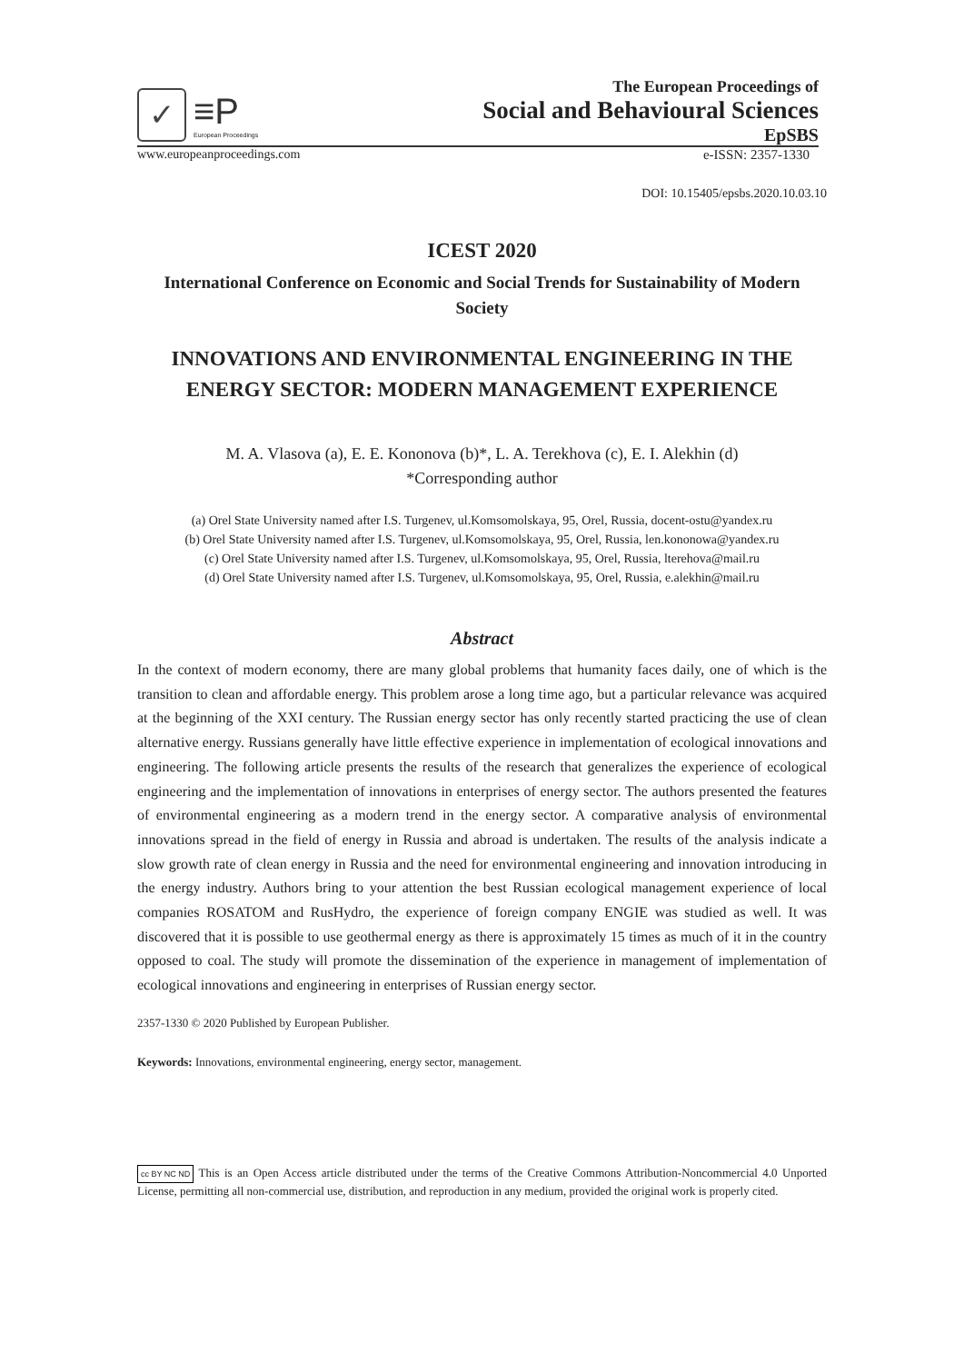✓
≡P
European Proceedings
The European Proceedings of
Social and Behavioural Sciences
EpSBS
www.europeanproceedings.com e-ISSN: 2357-1330
DOI: 10.15405/epsbs.2020.10.03.10
ICEST 2020
International Conference on Economic and Social Trends for Sustainability of Modern Society
INNOVATIONS AND ENVIRONMENTAL ENGINEERING IN THE ENERGY SECTOR: MODERN MANAGEMENT EXPERIENCE
M. A. Vlasova (a), E. E. Kononova (b)*, L. A. Terekhova (c), E. I. Alekhin (d)
*Corresponding author
(a) Orel State University named after I.S. Turgenev, ul.Komsomolskaya, 95, Orel, Russia, docent-ostu@yandex.ru
(b) Orel State University named after I.S. Turgenev, ul.Komsomolskaya, 95, Orel, Russia, len.kononowa@yandex.ru
(c) Orel State University named after I.S. Turgenev, ul.Komsomolskaya, 95, Orel, Russia, lterehova@mail.ru
(d) Orel State University named after I.S. Turgenev, ul.Komsomolskaya, 95, Orel, Russia, e.alekhin@mail.ru
Abstract
In the context of modern economy, there are many global problems that humanity faces daily, one of which is the transition to clean and affordable energy. This problem arose a long time ago, but a particular relevance was acquired at the beginning of the XXI century. The Russian energy sector has only recently started practicing the use of clean alternative energy. Russians generally have little effective experience in implementation of ecological innovations and engineering. The following article presents the results of the research that generalizes the experience of ecological engineering and the implementation of innovations in enterprises of energy sector. The authors presented the features of environmental engineering as a modern trend in the energy sector. A comparative analysis of environmental innovations spread in the field of energy in Russia and abroad is undertaken. The results of the analysis indicate a slow growth rate of clean energy in Russia and the need for environmental engineering and innovation introducing in the energy industry. Authors bring to your attention the best Russian ecological management experience of local companies ROSATOM and RusHydro, the experience of foreign company ENGIE was studied as well. It was discovered that it is possible to use geothermal energy as there is approximately 15 times as much of it in the country opposed to coal. The study will promote the dissemination of the experience in management of implementation of ecological innovations and engineering in enterprises of Russian energy sector.
2357-1330 © 2020 Published by European Publisher.
Keywords: Innovations, environmental engineering, energy sector, management.
cc BY NC ND This is an Open Access article distributed under the terms of the Creative Commons Attribution-Noncommercial 4.0 Unported License, permitting all non-commercial use, distribution, and reproduction in any medium, provided the original work is properly cited.